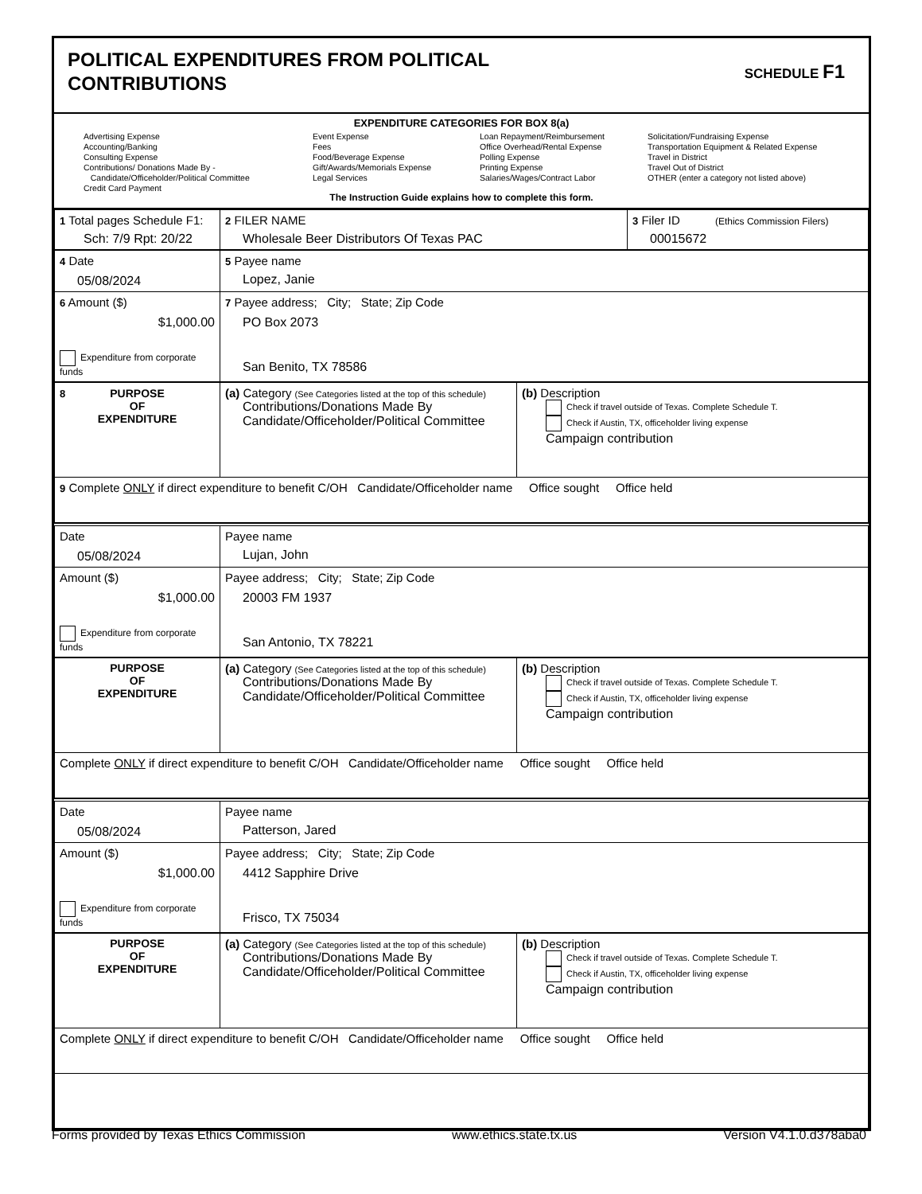POLITICAL EXPENDITURES FROM POLITICAL
CONTRIBUTIONS
SCHEDULE F1
EXPENDITURE CATEGORIES FOR BOX 8(a)
Advertising Expense
Accounting/Banking
Consulting Expense
Contributions/ Donations Made By -
Candidate/Officeholder/Political Committee
Credit Card Payment
Event Expense
Fees
Food/Beverage Expense
Gift/Awards/Memorials Expense
Legal Services
Loan Repayment/Reimbursement
Office Overhead/Rental Expense
Polling Expense
Printing Expense
Salaries/Wages/Contract Labor
Solicitation/Fundraising Expense
Transportation Equipment & Related Expense
Travel in District
Travel Out of District
OTHER (enter a category not listed above)
The Instruction Guide explains how to complete this form.
| 1 Total pages Schedule F1: Sch: 7/9 Rpt: 20/22 | 2 FILER NAME Wholesale Beer Distributors Of Texas PAC | 3 Filer ID (Ethics Commission Filers) 00015672 |
| 4 Date 05/08/2024 | 5 Payee name Lopez, Janie |
| 6 Amount ($) $1,000.00 Expenditure from corporate funds | 7 Payee address; City; State; Zip Code PO Box 2073 San Benito, TX 78586 |
| 8 PURPOSE OF EXPENDITURE | (a) Category (See Categories listed at the top of this schedule) Contributions/Donations Made By Candidate/Officeholder/Political Committee | (b) Description Check if travel outside of Texas. Complete Schedule T. Check if Austin, TX, officeholder living expense Campaign contribution |
| 9 Complete ONLY if direct expenditure to benefit C/OH Candidate/Officeholder name Office sought Office held | | |
| Date 05/08/2024 | Payee name Lujan, John |
| Amount ($) $1,000.00 Expenditure from corporate funds | Payee address; City; State; Zip Code 20003 FM 1937 San Antonio, TX 78221 |
| PURPOSE OF EXPENDITURE | (a) Category (See Categories listed at the top of this schedule) Contributions/Donations Made By Candidate/Officeholder/Political Committee | (b) Description Check if travel outside of Texas. Complete Schedule T. Check if Austin, TX, officeholder living expense Campaign contribution |
| Complete ONLY if direct expenditure to benefit C/OH Candidate/Officeholder name Office sought Office held | | |
| Date 05/08/2024 | Payee name Patterson, Jared |
| Amount ($) $1,000.00 Expenditure from corporate funds | Payee address; City; State; Zip Code 4412 Sapphire Drive Frisco, TX 75034 |
| PURPOSE OF EXPENDITURE | (a) Category (See Categories listed at the top of this schedule) Contributions/Donations Made By Candidate/Officeholder/Political Committee | (b) Description Check if travel outside of Texas. Complete Schedule T. Check if Austin, TX, officeholder living expense Campaign contribution |
| Complete ONLY if direct expenditure to benefit C/OH Candidate/Officeholder name Office sought Office held | | |
Forms provided by Texas Ethics Commission www.ethics.state.tx.us Version V4.1.0.d378aba0